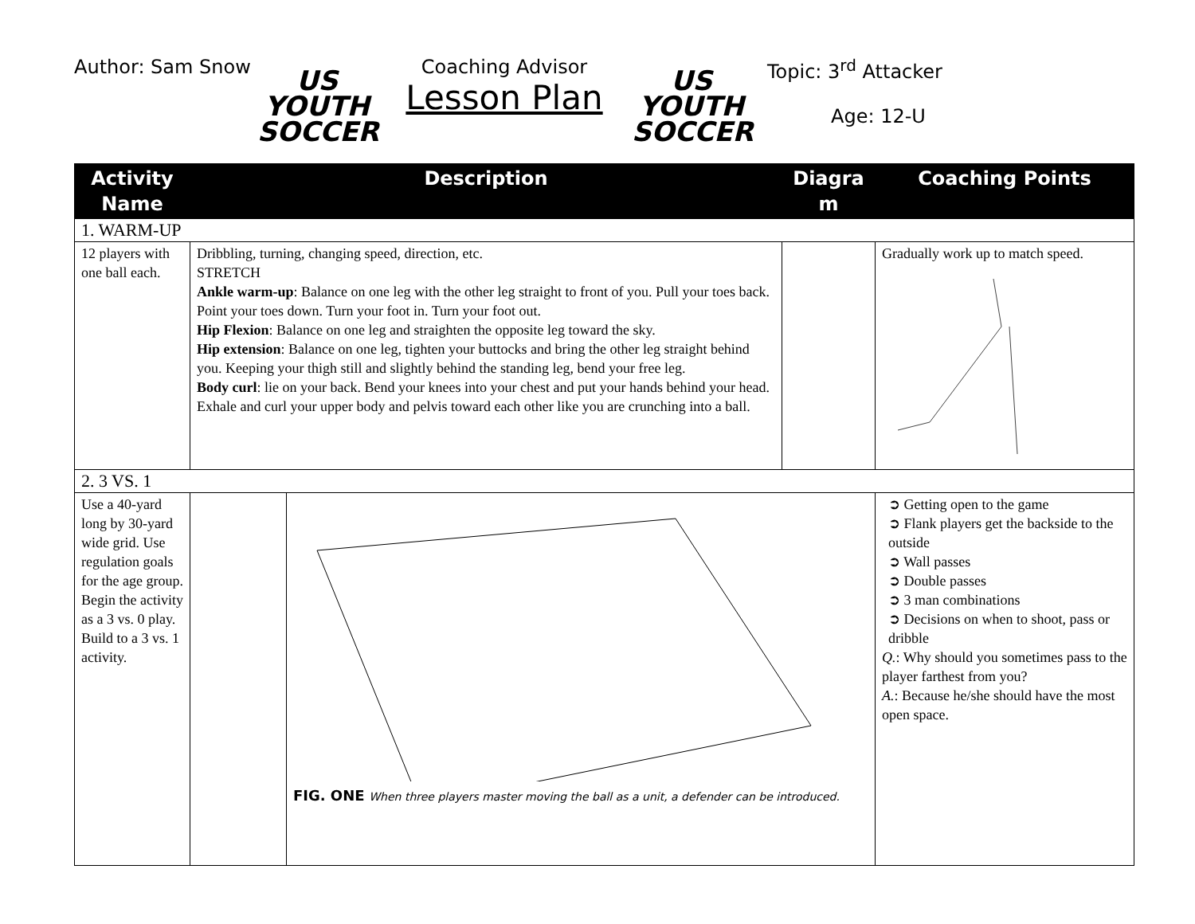Author: Sam Snow
US YOUTH SOCCER
Coaching Advisor
Lesson Plan
US YOUTH SOCCER
Topic: 3<sup>rd</sup> Attacker
Age: 12-U
| Activity Name | Description | | Diagra m | Coaching Points |
| --- | --- | --- | --- | --- |
| 1. WARM-UP | | | | |
| 12 players with one ball each. | Dribbling, turning, changing speed, direction, etc. STRETCH Ankle warm-up : Balance on one leg with the other leg straight to front of you. Pull your toes back. Point your toes down. Turn your foot in. Turn your foot out. Hip Flexion : Balance on one leg and straighten the opposite leg toward the sky. Hip extension : Balance on one leg, tighten your buttocks and bring the other leg straight behind you. Keeping your thigh still and slightly behind the standing leg, bend your free leg. Body curl : lie on your back. Bend your knees into your chest and put your hands behind your head. Exhale and curl your upper body and pelvis toward each other like you are crunching into a ball. | | | Gradually work up to match speed. |
| 2. 3 VS. 1 | | | | |
| Use a 40-yard long by 30-yard wide grid. Use regulation goals for the age group. Begin the activity as a 3 vs. 0 play. Build to a 3 vs. 1 activity. | | FIG. ONE When three players master moving the ball as a unit, a defender can be introduced. | | ➲ Getting open to the game ➲ Flank players get the backside to the outside ➲ Wall passes ➲ Double passes ➲ 3 man combinations ➲ Decisions on when to shoot, pass or dribble Q. : Why should you sometimes pass to the player farthest from you? A. : Because he/she should have the most open space. |